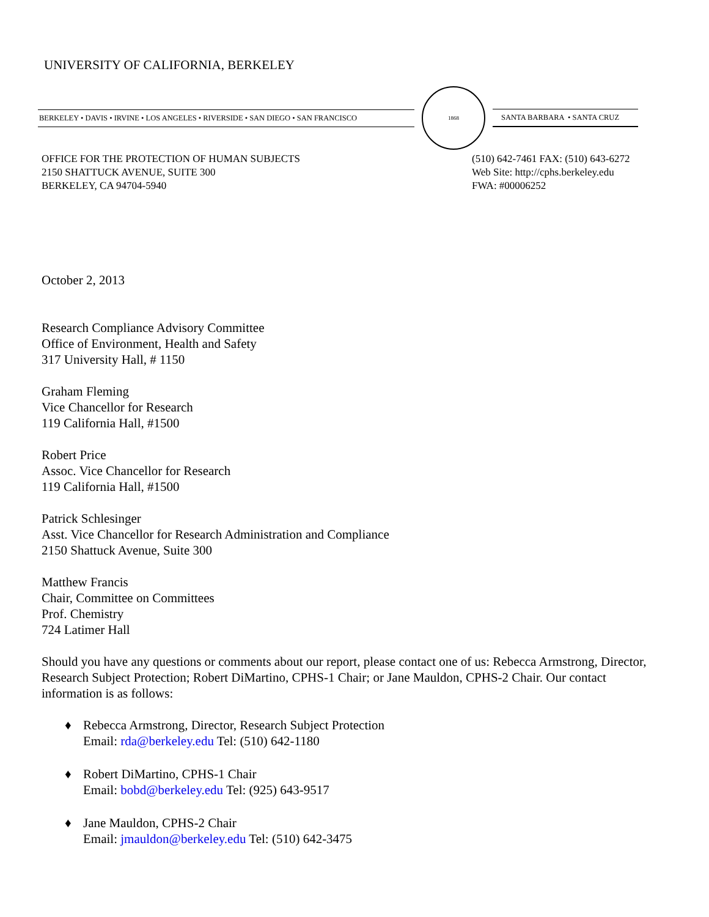UNIVERSITY OF CALIFORNIA, BERKELEY
BERKELEY • DAVIS • IRVINE • LOS ANGELES • RIVERSIDE • SAN DIEGO • SAN FRANCISCO
1868
SANTA BARBARA • SANTA CRUZ
OFFICE FOR THE PROTECTION OF HUMAN SUBJECTS
2150 SHATTUCK AVENUE, SUITE 300
BERKELEY, CA 94704-5940
(510) 642-7461 FAX: (510) 643-6272
Web Site: http://cphs.berkeley.edu
FWA: #00006252
October 2, 2013
Research Compliance Advisory Committee
Office of Environment, Health and Safety
317 University Hall, # 1150
Graham Fleming
Vice Chancellor for Research
119 California Hall, #1500
Robert Price
Assoc. Vice Chancellor for Research
119 California Hall, #1500
Patrick Schlesinger
Asst. Vice Chancellor for Research Administration and Compliance
2150 Shattuck Avenue, Suite 300
Matthew Francis
Chair, Committee on Committees
Prof. Chemistry
724 Latimer Hall
Should you have any questions or comments about our report, please contact one of us: Rebecca Armstrong, Director, Research Subject Protection; Robert DiMartino, CPHS-1 Chair; or Jane Mauldon, CPHS-2 Chair. Our contact information is as follows:
♦ Rebecca Armstrong, Director, Research Subject Protection
Email: rda@berkeley.edu Tel: (510) 642-1180
♦ Robert DiMartino, CPHS-1 Chair
Email: bobd@berkeley.edu Tel: (925) 643-9517
♦ Jane Mauldon, CPHS-2 Chair
Email: jmauldon@berkeley.edu Tel: (510) 642-3475